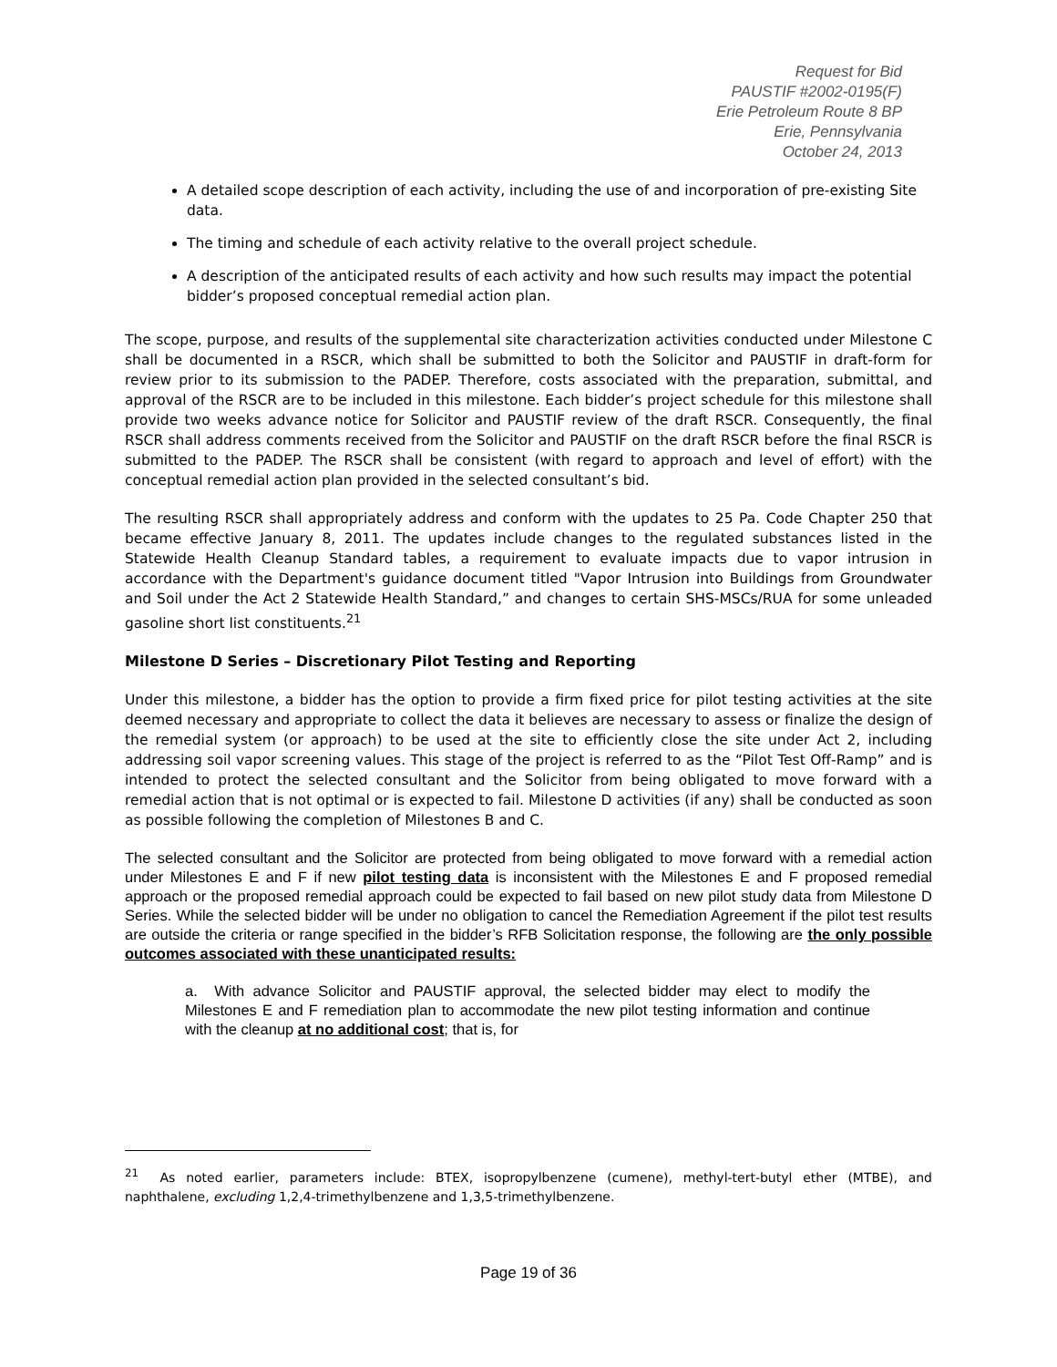Request for Bid
PAUSTIF #2002-0195(F)
Erie Petroleum Route 8 BP
Erie, Pennsylvania
October 24, 2013
A detailed scope description of each activity, including the use of and incorporation of pre-existing Site data.
The timing and schedule of each activity relative to the overall project schedule.
A description of the anticipated results of each activity and how such results may impact the potential bidder’s proposed conceptual remedial action plan.
The scope, purpose, and results of the supplemental site characterization activities conducted under Milestone C shall be documented in a RSCR, which shall be submitted to both the Solicitor and PAUSTIF in draft-form for review prior to its submission to the PADEP. Therefore, costs associated with the preparation, submittal, and approval of the RSCR are to be included in this milestone. Each bidder’s project schedule for this milestone shall provide two weeks advance notice for Solicitor and PAUSTIF review of the draft RSCR. Consequently, the final RSCR shall address comments received from the Solicitor and PAUSTIF on the draft RSCR before the final RSCR is submitted to the PADEP. The RSCR shall be consistent (with regard to approach and level of effort) with the conceptual remedial action plan provided in the selected consultant’s bid.
The resulting RSCR shall appropriately address and conform with the updates to 25 Pa. Code Chapter 250 that became effective January 8, 2011. The updates include changes to the regulated substances listed in the Statewide Health Cleanup Standard tables, a requirement to evaluate impacts due to vapor intrusion in accordance with the Department's guidance document titled "Vapor Intrusion into Buildings from Groundwater and Soil under the Act 2 Statewide Health Standard,” and changes to certain SHS-MSCs/RUA for some unleaded gasoline short list constituents.<sup>21</sup>
Milestone D Series – Discretionary Pilot Testing and Reporting
Under this milestone, a bidder has the option to provide a firm fixed price for pilot testing activities at the site deemed necessary and appropriate to collect the data it believes are necessary to assess or finalize the design of the remedial system (or approach) to be used at the site to efficiently close the site under Act 2, including addressing soil vapor screening values. This stage of the project is referred to as the “Pilot Test Off-Ramp” and is intended to protect the selected consultant and the Solicitor from being obligated to move forward with a remedial action that is not optimal or is expected to fail. Milestone D activities (if any) shall be conducted as soon as possible following the completion of Milestones B and C.
The selected consultant and the Solicitor are protected from being obligated to move forward with a remedial action under Milestones E and F if new pilot testing data is inconsistent with the Milestones E and F proposed remedial approach or the proposed remedial approach could be expected to fail based on new pilot study data from Milestone D Series. While the selected bidder will be under no obligation to cancel the Remediation Agreement if the pilot test results are outside the criteria or range specified in the bidder’s RFB Solicitation response, the following are the only possible outcomes associated with these unanticipated results:
a. With advance Solicitor and PAUSTIF approval, the selected bidder may elect to modify the Milestones E and F remediation plan to accommodate the new pilot testing information and continue with the cleanup at no additional cost; that is, for
<sup>21</sup> As noted earlier, parameters include: BTEX, isopropylbenzene (cumene), methyl-tert-butyl ether (MTBE), and naphthalene, excluding 1,2,4-trimethylbenzene and 1,3,5-trimethylbenzene.
Page 19 of 36